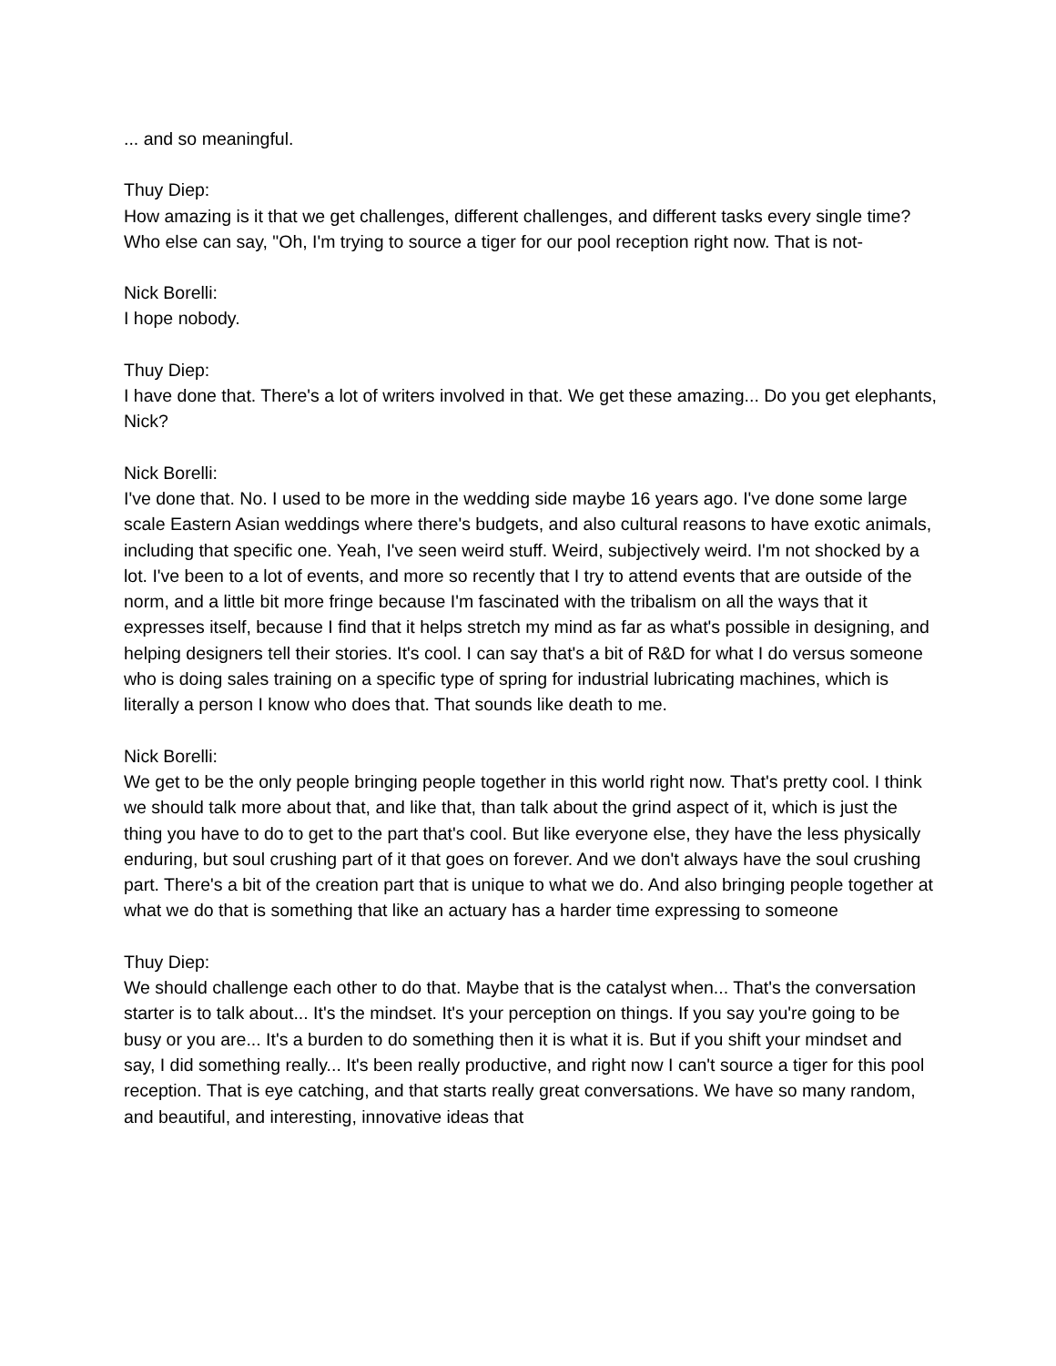... and so meaningful.
Thuy Diep:
How amazing is it that we get challenges, different challenges, and different tasks every single time? Who else can say, "Oh, I'm trying to source a tiger for our pool reception right now. That is not-
Nick Borelli:
I hope nobody.
Thuy Diep:
I have done that. There's a lot of writers involved in that. We get these amazing... Do you get elephants, Nick?
Nick Borelli:
I've done that. No. I used to be more in the wedding side maybe 16 years ago. I've done some large scale Eastern Asian weddings where there's budgets, and also cultural reasons to have exotic animals, including that specific one. Yeah, I've seen weird stuff. Weird, subjectively weird. I'm not shocked by a lot. I've been to a lot of events, and more so recently that I try to attend events that are outside of the norm, and a little bit more fringe because I'm fascinated with the tribalism on all the ways that it expresses itself, because I find that it helps stretch my mind as far as what's possible in designing, and helping designers tell their stories. It's cool. I can say that's a bit of R&D for what I do versus someone who is doing sales training on a specific type of spring for industrial lubricating machines, which is literally a person I know who does that. That sounds like death to me.
Nick Borelli:
We get to be the only people bringing people together in this world right now. That's pretty cool. I think we should talk more about that, and like that, than talk about the grind aspect of it, which is just the thing you have to do to get to the part that's cool. But like everyone else, they have the less physically enduring, but soul crushing part of it that goes on forever. And we don't always have the soul crushing part. There's a bit of the creation part that is unique to what we do. And also bringing people together at what we do that is something that like an actuary has a harder time expressing to someone
Thuy Diep:
We should challenge each other to do that. Maybe that is the catalyst when... That's the conversation starter is to talk about... It's the mindset. It's your perception on things. If you say you're going to be busy or you are... It's a burden to do something then it is what it is. But if you shift your mindset and say, I did something really... It's been really productive, and right now I can't source a tiger for this pool reception. That is eye catching, and that starts really great conversations. We have so many random, and beautiful, and interesting, innovative ideas that